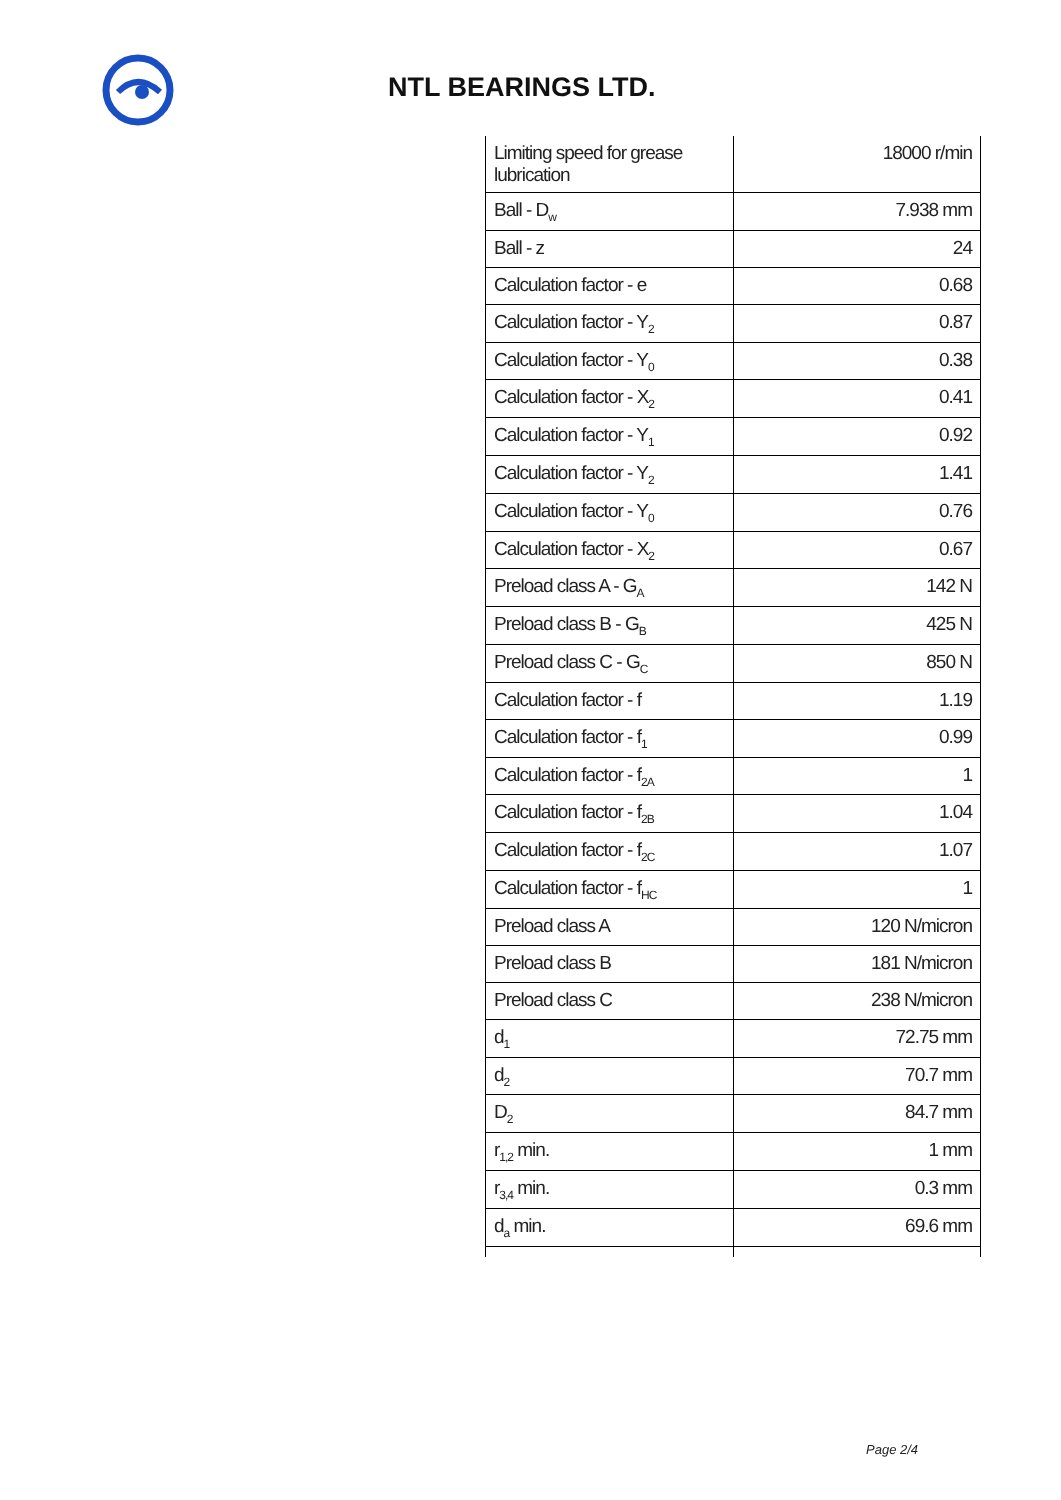NTL BEARINGS LTD.
| Limiting speed for grease lubrication | 18000 r/min |
| Ball - D<sub>w</sub> | 7.938 mm |
| Ball - z | 24 |
| Calculation factor - e | 0.68 |
| Calculation factor - Y<sub>2</sub> | 0.87 |
| Calculation factor - Y<sub>0</sub> | 0.38 |
| Calculation factor - X<sub>2</sub> | 0.41 |
| Calculation factor - Y<sub>1</sub> | 0.92 |
| Calculation factor - Y<sub>2</sub> | 1.41 |
| Calculation factor - Y<sub>0</sub> | 0.76 |
| Calculation factor - X<sub>2</sub> | 0.67 |
| Preload class A - G<sub>A</sub> | 142 N |
| Preload class B - G<sub>B</sub> | 425 N |
| Preload class C - G<sub>C</sub> | 850 N |
| Calculation factor - f | 1.19 |
| Calculation factor - f<sub>1</sub> | 0.99 |
| Calculation factor - f<sub>2A</sub> | 1 |
| Calculation factor - f<sub>2B</sub> | 1.04 |
| Calculation factor - f<sub>2C</sub> | 1.07 |
| Calculation factor - f<sub>HC</sub> | 1 |
| Preload class A | 120 N/micron |
| Preload class B | 181 N/micron |
| Preload class C | 238 N/micron |
| d<sub>1</sub> | 72.75 mm |
| d<sub>2</sub> | 70.7 mm |
| D<sub>2</sub> | 84.7 mm |
| r<sub>1,2</sub> min. | 1 mm |
| r<sub>3,4</sub> min. | 0.3 mm |
| d<sub>a</sub> min. | 69.6 mm |
Page 2/4